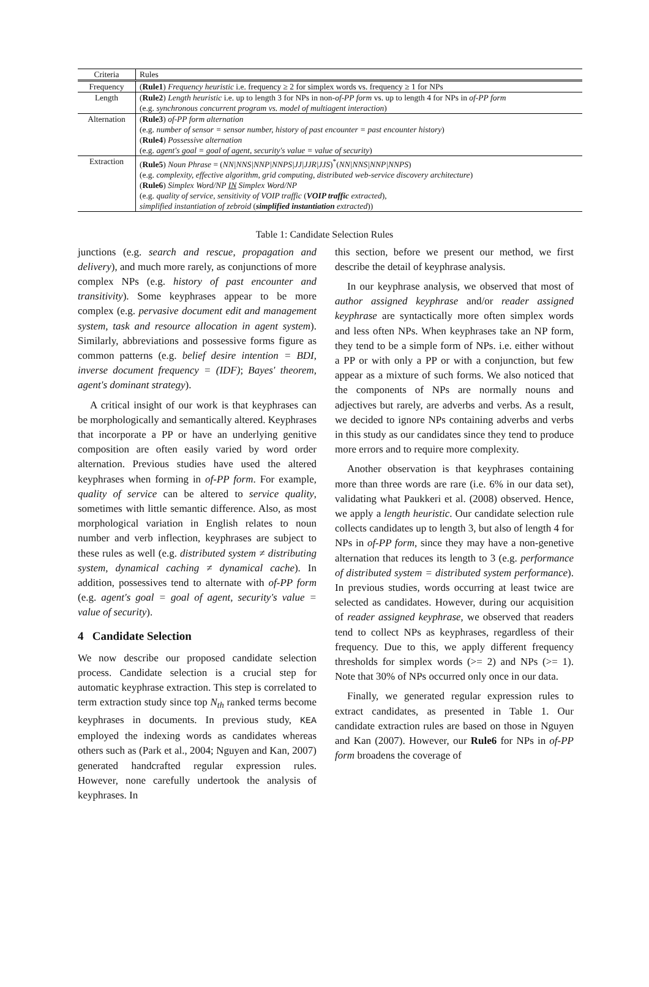| Criteria | Rules |
| --- | --- |
| Frequency | ( Rule1 ) Frequency heuristic i.e. frequency ≥ 2 for simplex words vs. frequency ≥ 1 for NPs |
| Length | ( Rule2 ) Length heuristic i.e. up to length 3 for NPs in non- of-PP form vs. up to length 4 for NPs in of-PP form (e.g. synchronous concurrent program vs. model of multiagent interaction ) |
| Alternation | ( Rule3 ) of-PP form alternation (e.g. number of sensor = sensor number, history of past encounter = past encounter history ) ( Rule4 ) Possessive alternation (e.g. agent's goal = goal of agent, security's value = value of security ) |
| Extraction | ( Rule5 ) Noun Phrase = ( NN/NNS/NNP/NNPS/JJ/JJR/JJS )<sup>*</sup>( NN/NNS/NNP/NNPS ) (e.g. complexity, effective algorithm, grid computing, distributed web-service discovery architecture ) ( Rule6 ) Simplex Word/NP IN Simplex Word/NP (e.g. quality of service, sensitivity of VOIP traffic ( VOIP traffic extracted ), simplified instantiation of zebroid ( simplified instantiation extracted )) |
Table 1: Candidate Selection Rules
junctions (e.g. search and rescue, propagation and delivery), and much more rarely, as conjunctions of more complex NPs (e.g. history of past encounter and transitivity). Some keyphrases appear to be more complex (e.g. pervasive document edit and management system, task and resource allocation in agent system). Similarly, abbreviations and possessive forms figure as common patterns (e.g. belief desire intention = BDI, inverse document frequency = (IDF); Bayes' theorem, agent's dominant strategy).
A critical insight of our work is that keyphrases can be morphologically and semantically altered. Keyphrases that incorporate a PP or have an underlying genitive composition are often easily varied by word order alternation. Previous studies have used the altered keyphrases when forming in of-PP form. For example, quality of service can be altered to service quality, sometimes with little semantic difference. Also, as most morphological variation in English relates to noun number and verb inflection, keyphrases are subject to these rules as well (e.g. distributed system ≠ distributing system, dynamical caching ≠ dynamical cache). In addition, possessives tend to alternate with of-PP form (e.g. agent's goal = goal of agent, security's value = value of security).
4 Candidate Selection
We now describe our proposed candidate selection process. Candidate selection is a crucial step for automatic keyphrase extraction. This step is correlated to term extraction study since top N<sub>th</sub> ranked terms become keyphrases in documents. In previous study, KEA employed the indexing words as candidates whereas others such as (Park et al., 2004; Nguyen and Kan, 2007) generated handcrafted regular expression rules. However, none carefully undertook the analysis of keyphrases. In
this section, before we present our method, we first describe the detail of keyphrase analysis.
In our keyphrase analysis, we observed that most of author assigned keyphrase and/or reader assigned keyphrase are syntactically more often simplex words and less often NPs. When keyphrases take an NP form, they tend to be a simple form of NPs. i.e. either without a PP or with only a PP or with a conjunction, but few appear as a mixture of such forms. We also noticed that the components of NPs are normally nouns and adjectives but rarely, are adverbs and verbs. As a result, we decided to ignore NPs containing adverbs and verbs in this study as our candidates since they tend to produce more errors and to require more complexity.
Another observation is that keyphrases containing more than three words are rare (i.e. 6% in our data set), validating what Paukkeri et al. (2008) observed. Hence, we apply a length heuristic. Our candidate selection rule collects candidates up to length 3, but also of length 4 for NPs in of-PP form, since they may have a non-genetive alternation that reduces its length to 3 (e.g. performance of distributed system = distributed system performance). In previous studies, words occurring at least twice are selected as candidates. However, during our acquisition of reader assigned keyphrase, we observed that readers tend to collect NPs as keyphrases, regardless of their frequency. Due to this, we apply different frequency thresholds for simplex words (>= 2) and NPs (>= 1). Note that 30% of NPs occurred only once in our data.
Finally, we generated regular expression rules to extract candidates, as presented in Table 1. Our candidate extraction rules are based on those in Nguyen and Kan (2007). However, our Rule6 for NPs in of-PP form broadens the coverage of